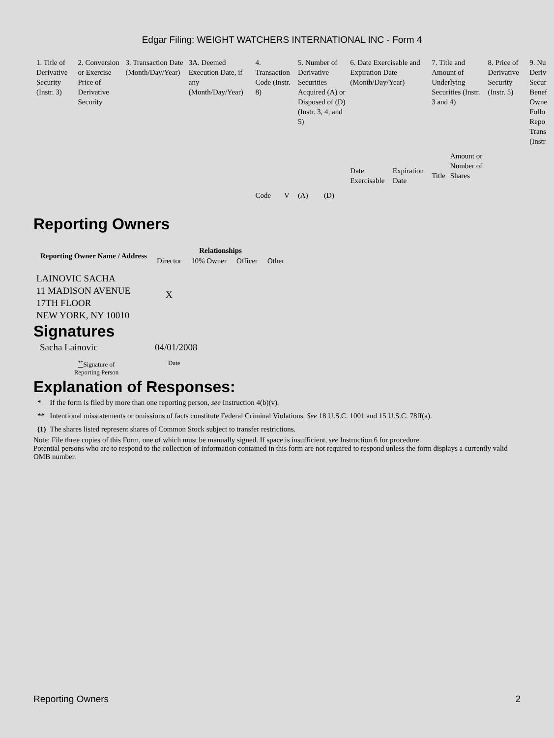Edgar Filing: WEIGHT WATCHERS INTERNATIONAL INC - Form 4
| 1. Title of Derivative Security (Instr. 3) | 2. Conversion or Exercise Price of Derivative Security | 3. Transaction Date (Month/Day/Year) | 3A. Deemed Execution Date, if any (Month/Day/Year) | 4. Transaction Code (Instr. 8) | | 5. Number of Derivative Securities Acquired (A) or Disposed of (D) (Instr. 3, 4, and 5) | | 6. Date Exercisable and Expiration Date (Month/Day/Year) | | 7. Title and Amount of Underlying Securities (Instr. 3 and 4) | | 8. Price of Derivative Security (Instr. 5) | 9. Nu Deriv Secur Benef Owne Follo Repo Trans (Instr |
| --- | --- | --- | --- | --- | --- | --- | --- | --- | --- | --- | --- | --- | --- |
| | | | | Code | V | (A) | (D) | Date Exercisable | Expiration Date | Title | Amount or Number of Shares | | |
Reporting Owners
| Reporting Owner Name / Address | Relationships | | | |
| --- | --- | --- | --- | --- |
| | Director | 10% Owner | Officer | Other |
| LAINOVIC SACHA 11 MADISON AVENUE 17TH FLOOR NEW YORK, NY 10010 | X | | | |
Signatures
| Sacha Lainovic | 04/01/2008 |
| <sup>**</sup> Signature of Reporting Person | Date |
Explanation of Responses:
| * | If the form is filed by more than one reporting person, see Instruction 4(b)(v). |
| ** | Intentional misstatements or omissions of facts constitute Federal Criminal Violations. See 18 U.S.C. 1001 and 15 U.S.C. 78ff(a). |
| (1) | The shares listed represent shares of Common Stock subject to transfer restrictions. |
Note: File three copies of this Form, one of which must be manually signed. If space is insufficient, see Instruction 6 for procedure.
Potential persons who are to respond to the collection of information contained in this form are not required to respond unless the form displays a currently valid OMB number.
Reporting Owners 2